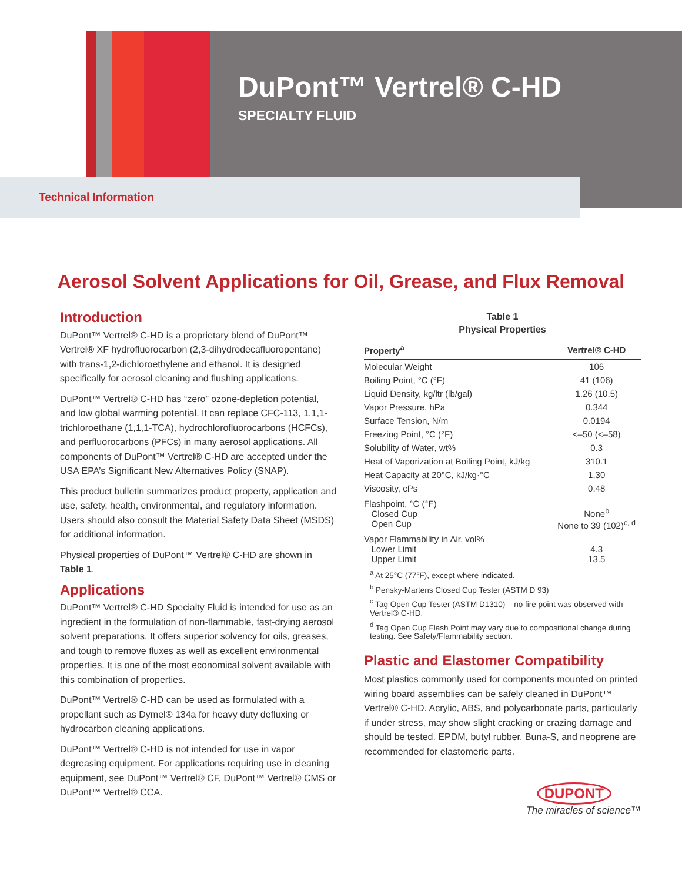DuPont™ Vertrel® C-HD
SPECIALTY FLUID
Technical Information
Aerosol Solvent Applications for Oil, Grease, and Flux Removal
Introduction
DuPont™ Vertrel® C-HD is a proprietary blend of DuPont™ Vertrel® XF hydrofluorocarbon (2,3-dihydrodecafluoro­pentane) with trans-1,2-dichloroethylene and ethanol. It is designed specifically for aerosol cleaning and flushing applications.
DuPont™ Vertrel® C-HD has “zero” ozone-depletion potential, and low global warming potential. It can replace CFC-113, 1,1,1-trichloroethane (1,1,1-TCA), hydrochlorofluorocarbons (HCFCs), and perfluorocarbons (PFCs) in many aerosol applications. All components of DuPont™ Vertrel® C-HD are accepted under the USA EPA’s Significant New Alternatives Policy (SNAP).
This product bulletin summarizes product property, application and use, safety, health, environmental, and regulatory information. Users should also consult the Material Safety Data Sheet (MSDS) for additional information.
Physical properties of DuPont™ Vertrel® C-HD are shown in Table 1.
Applications
DuPont™ Vertrel® C-HD Specialty Fluid is intended for use as an ingredient in the formulation of non-flammable, fast-drying aerosol solvent preparations. It offers superior solvency for oils, greases, and tough to remove fluxes as well as excellent environmental properties. It is one of the most economical solvent available with this combination of properties.
DuPont™ Vertrel® C-HD can be used as formulated with a propellant such as Dymel® 134a for heavy duty defluxing or hydrocarbon cleaning applications.
DuPont™ Vertrel® C-HD is not intended for use in vapor degreasing equipment. For applications requiring use in cleaning equipment, see DuPont™ Vertrel® CF, DuPont™ Vertrel® CMS or DuPont™ Vertrel® CCA.
Table 1 Physical Properties
| Property<sup>a</sup> | Vertrel® C-HD |
| --- | --- |
| Molecular Weight | 106 |
| Boiling Point, °C (°F) | 41 (106) |
| Liquid Density, kg/ltr (lb/gal) | 1.26 (10.5) |
| Vapor Pressure, hPa | 0.344 |
| Surface Tension, N/m | 0.0194 |
| Freezing Point, °C (°F) | <–50 (<–58) |
| Solubility of Water, wt% | 0.3 |
| Heat of Vaporization at Boiling Point, kJ/kg | 310.1 |
| Heat Capacity at 20°C, kJ/kg·°C | 1.30 |
| Viscosity, cPs | 0.48 |
| Flashpoint, °C (°F) Closed Cup Open Cup | None<sup>b</sup> None to 39 (102)<sup>c, d</sup> |
| Vapor Flammability in Air, vol% Lower Limit Upper Limit | 4.3 13.5 |
<sup>a</sup> At 25°C (77°F), except where indicated.
<sup>b</sup> Pensky-Martens Closed Cup Tester (ASTM D 93)
<sup>c</sup> Tag Open Cup Tester (ASTM D1310) – no fire point was observed with Vertrel® C-HD.
<sup>d</sup> Tag Open Cup Flash Point may vary due to compositional change during testing. See Safety/Flammability section.
Plastic and Elastomer Compatibility
Most plastics commonly used for components mounted on printed wiring board assemblies can be safely cleaned in DuPont™ Vertrel® C-HD. Acrylic, ABS, and polycarbonate parts, particularly if under stress, may show slight cracking or crazing damage and should be tested. EPDM, butyl rubber, Buna-S, and neoprene are recommended for elastomeric parts.
DUPONT
The miracles of science™